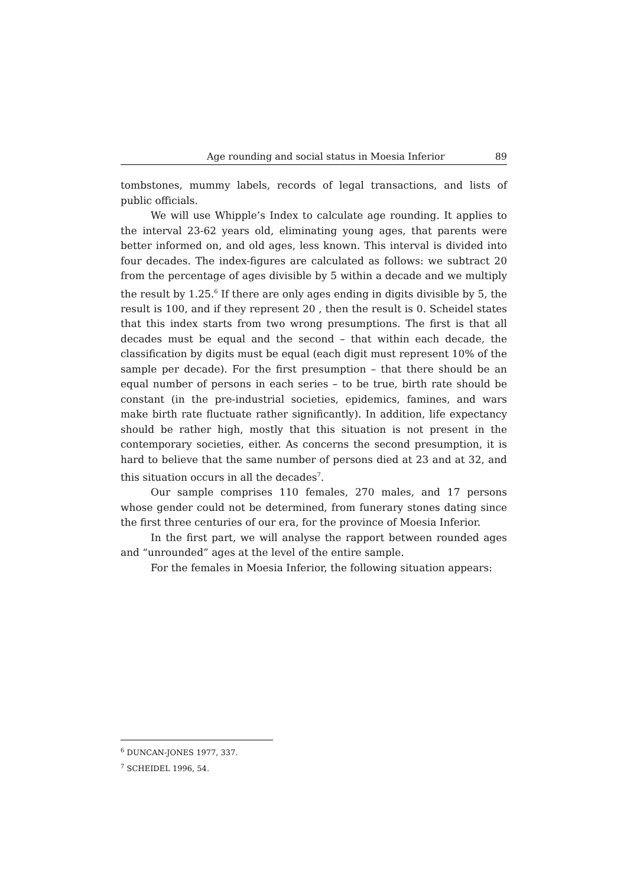Age rounding and social status in Moesia Inferior 89
tombstones, mummy labels, records of legal transactions, and lists of public officials.
We will use Whipple’s Index to calculate age rounding. It applies to the interval 23-62 years old, eliminating young ages, that parents were better informed on, and old ages, less known. This interval is divided into four decades. The index-figures are calculated as follows: we subtract 20 from the percentage of ages divisible by 5 within a decade and we multiply the result by 1.25.<sup>6</sup> If there are only ages ending in digits divisible by 5, the result is 100, and if they represent 20 , then the result is 0. Scheidel states that this index starts from two wrong presumptions. The first is that all decades must be equal and the second – that within each decade, the classification by digits must be equal (each digit must represent 10% of the sample per decade). For the first presumption – that there should be an equal number of persons in each series – to be true, birth rate should be constant (in the pre-industrial societies, epidemics, famines, and wars make birth rate fluctuate rather significantly). In addition, life expectancy should be rather high, mostly that this situation is not present in the contemporary societies, either. As concerns the second presumption, it is hard to believe that the same number of persons died at 23 and at 32, and this situation occurs in all the decades<sup>7</sup>.
Our sample comprises 110 females, 270 males, and 17 persons whose gender could not be determined, from funerary stones dating since the first three centuries of our era, for the province of Moesia Inferior.
In the first part, we will analyse the rapport between rounded ages and “unrounded” ages at the level of the entire sample.
For the females in Moesia Inferior, the following situation appears:
<sup>6</sup> DUNCAN-JONES 1977, 337.
<sup>7</sup> SCHEIDEL 1996, 54.